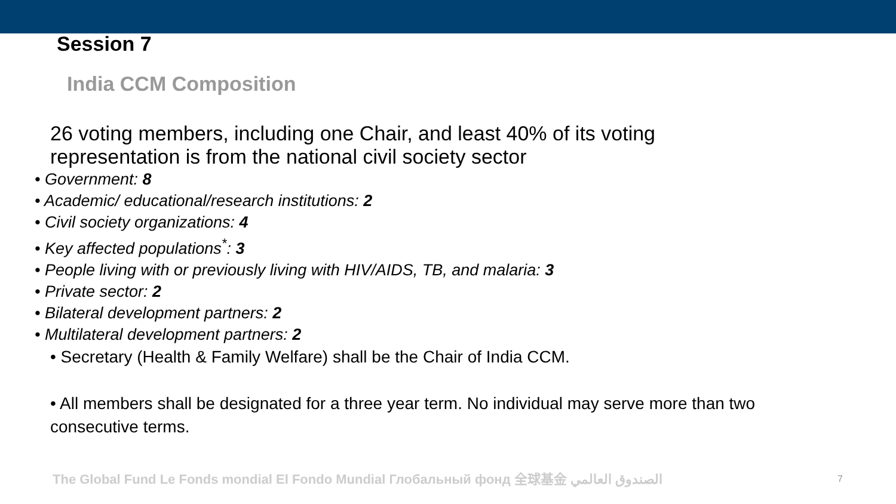Session 7
India CCM Composition
26 voting members, including one Chair, and least 40% of its voting representation is from the national civil society sector
• Government: 8
• Academic/ educational/research institutions: 2
• Civil society organizations: 4
• Key affected populations<sup>*</sup>: 3
• People living with or previously living with HIV/AIDS, TB, and malaria: 3
• Private sector: 2
• Bilateral development partners: 2
• Multilateral development partners: 2
• Secretary (Health & Family Welfare) shall be the Chair of India CCM.
• All members shall be designated for a three year term. No individual may serve more than two consecutive terms.
The Global Fund Le Fonds mondial El Fondo Mundial Глобальный фонд 全球基金 الصندوق العالمي
7